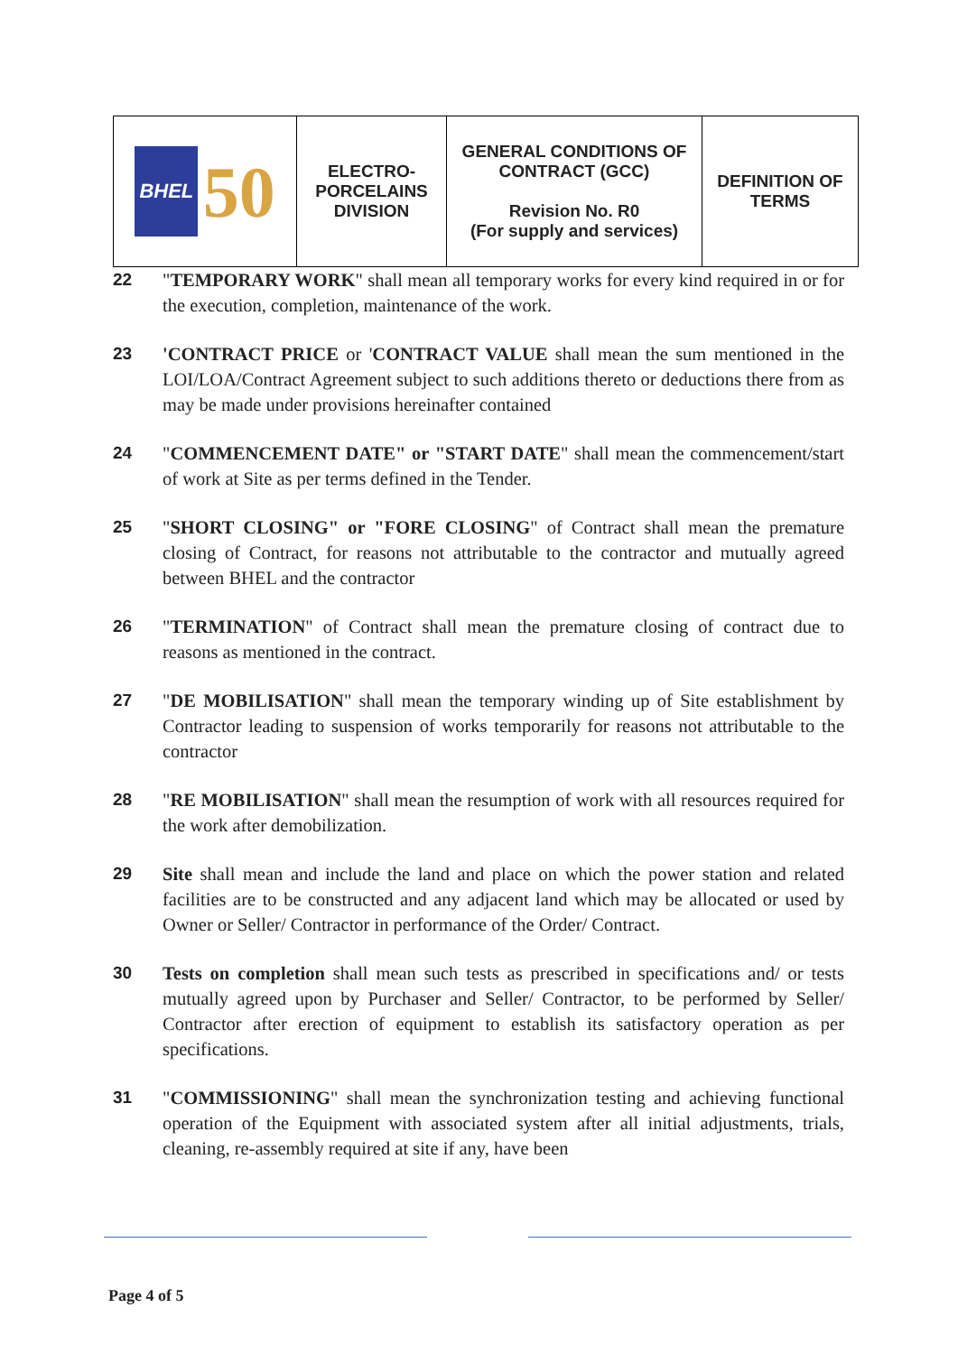| BHEL 50 | ELECTRO- PORCELAINS DIVISION | GENERAL CONDITIONS OF CONTRACT (GCC) Revision No. R0 (For supply and services) | DEFINITION OF TERMS |
22 "TEMPORARY WORK" shall mean all temporary works for every kind required in or for the execution, completion, maintenance of the work.
23 'CONTRACT PRICE or 'CONTRACT VALUE shall mean the sum mentioned in the LOI/LOA/Contract Agreement subject to such additions thereto or deductions there from as may be made under provisions hereinafter contained
24 "COMMENCEMENT DATE" or "START DATE" shall mean the commencement/start of work at Site as per terms defined in the Tender.
25 "SHORT CLOSING" or "FORE CLOSING" of Contract shall mean the premature closing of Contract, for reasons not attributable to the contractor and mutually agreed between BHEL and the contractor
26 "TERMINATION" of Contract shall mean the premature closing of contract due to reasons as mentioned in the contract.
27 "DE MOBILISATION" shall mean the temporary winding up of Site establishment by Contractor leading to suspension of works temporarily for reasons not attributable to the contractor
28 "RE MOBILISATION" shall mean the resumption of work with all resources required for the work after demobilization.
29 Site shall mean and include the land and place on which the power station and related facilities are to be constructed and any adjacent land which may be allocated or used by Owner or Seller/ Contractor in performance of the Order/ Contract.
30 Tests on completion shall mean such tests as prescribed in specifications and/ or tests mutually agreed upon by Purchaser and Seller/ Contractor, to be performed by Seller/ Contractor after erection of equipment to establish its satisfactory operation as per specifications.
31 "COMMISSIONING" shall mean the synchronization testing and achieving functional operation of the Equipment with associated system after all initial adjustments, trials, cleaning, re-assembly required at site if any, have been
Page 4 of 5